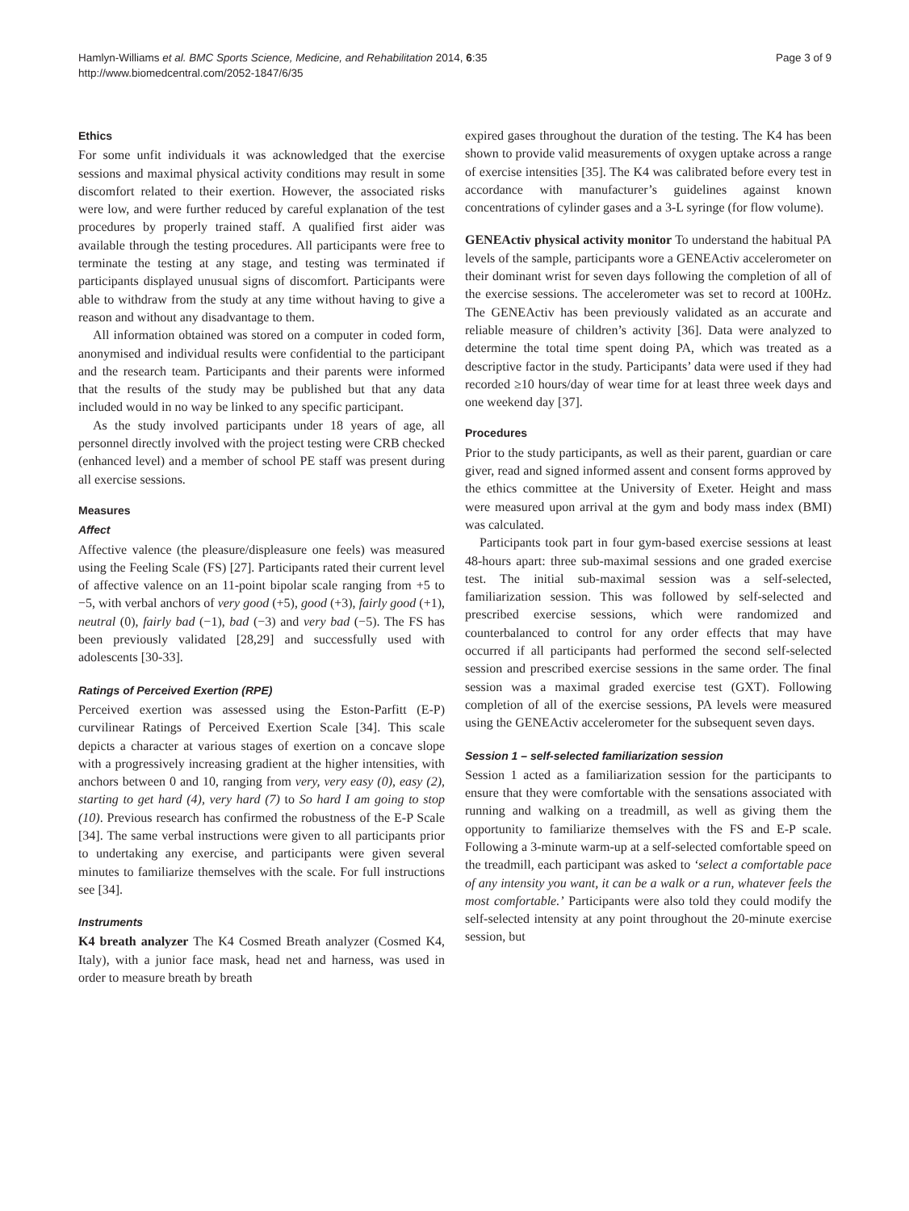Hamlyn-Williams et al. BMC Sports Science, Medicine, and Rehabilitation 2014, 6:35
http://www.biomedcentral.com/2052-1847/6/35
Page 3 of 9
Ethics
For some unfit individuals it was acknowledged that the exercise sessions and maximal physical activity conditions may result in some discomfort related to their exertion. However, the associated risks were low, and were further reduced by careful explanation of the test procedures by properly trained staff. A qualified first aider was available through the testing procedures. All participants were free to terminate the testing at any stage, and testing was terminated if participants displayed unusual signs of discomfort. Participants were able to withdraw from the study at any time without having to give a reason and without any disadvantage to them.
All information obtained was stored on a computer in coded form, anonymised and individual results were confidential to the participant and the research team. Participants and their parents were informed that the results of the study may be published but that any data included would in no way be linked to any specific participant.
As the study involved participants under 18 years of age, all personnel directly involved with the project testing were CRB checked (enhanced level) and a member of school PE staff was present during all exercise sessions.
Measures
Affect
Affective valence (the pleasure/displeasure one feels) was measured using the Feeling Scale (FS) [27]. Participants rated their current level of affective valence on an 11-point bipolar scale ranging from +5 to −5, with verbal anchors of very good (+5), good (+3), fairly good (+1), neutral (0), fairly bad (−1), bad (−3) and very bad (−5). The FS has been previously validated [28,29] and successfully used with adolescents [30-33].
Ratings of Perceived Exertion (RPE)
Perceived exertion was assessed using the Eston-Parfitt (E-P) curvilinear Ratings of Perceived Exertion Scale [34]. This scale depicts a character at various stages of exertion on a concave slope with a progressively increasing gradient at the higher intensities, with anchors between 0 and 10, ranging from very, very easy (0), easy (2), starting to get hard (4), very hard (7) to So hard I am going to stop (10). Previous research has confirmed the robustness of the E-P Scale [34]. The same verbal instructions were given to all participants prior to undertaking any exercise, and participants were given several minutes to familiarize themselves with the scale. For full instructions see [34].
Instruments
K4 breath analyzer The K4 Cosmed Breath analyzer (Cosmed K4, Italy), with a junior face mask, head net and harness, was used in order to measure breath by breath
expired gases throughout the duration of the testing. The K4 has been shown to provide valid measurements of oxygen uptake across a range of exercise intensities [35]. The K4 was calibrated before every test in accordance with manufacturer’s guidelines against known concentrations of cylinder gases and a 3-L syringe (for flow volume).
GENEActiv physical activity monitor To understand the habitual PA levels of the sample, participants wore a GENEActiv accelerometer on their dominant wrist for seven days following the completion of all of the exercise sessions. The accelerometer was set to record at 100Hz. The GENEActiv has been previously validated as an accurate and reliable measure of children’s activity [36]. Data were analyzed to determine the total time spent doing PA, which was treated as a descriptive factor in the study. Participants’ data were used if they had recorded ≥10 hours/day of wear time for at least three week days and one weekend day [37].
Procedures
Prior to the study participants, as well as their parent, guardian or care giver, read and signed informed assent and consent forms approved by the ethics committee at the University of Exeter. Height and mass were measured upon arrival at the gym and body mass index (BMI) was calculated.
Participants took part in four gym-based exercise sessions at least 48-hours apart: three sub-maximal sessions and one graded exercise test. The initial sub-maximal session was a self-selected, familiarization session. This was followed by self-selected and prescribed exercise sessions, which were randomized and counterbalanced to control for any order effects that may have occurred if all participants had performed the second self-selected session and prescribed exercise sessions in the same order. The final session was a maximal graded exercise test (GXT). Following completion of all of the exercise sessions, PA levels were measured using the GENEActiv accelerometer for the subsequent seven days.
Session 1 – self-selected familiarization session
Session 1 acted as a familiarization session for the participants to ensure that they were comfortable with the sensations associated with running and walking on a treadmill, as well as giving them the opportunity to familiarize themselves with the FS and E-P scale. Following a 3-minute warm-up at a self-selected comfortable speed on the treadmill, each participant was asked to ‘select a comfortable pace of any intensity you want, it can be a walk or a run, whatever feels the most comfortable.’ Participants were also told they could modify the self-selected intensity at any point throughout the 20-minute exercise session, but